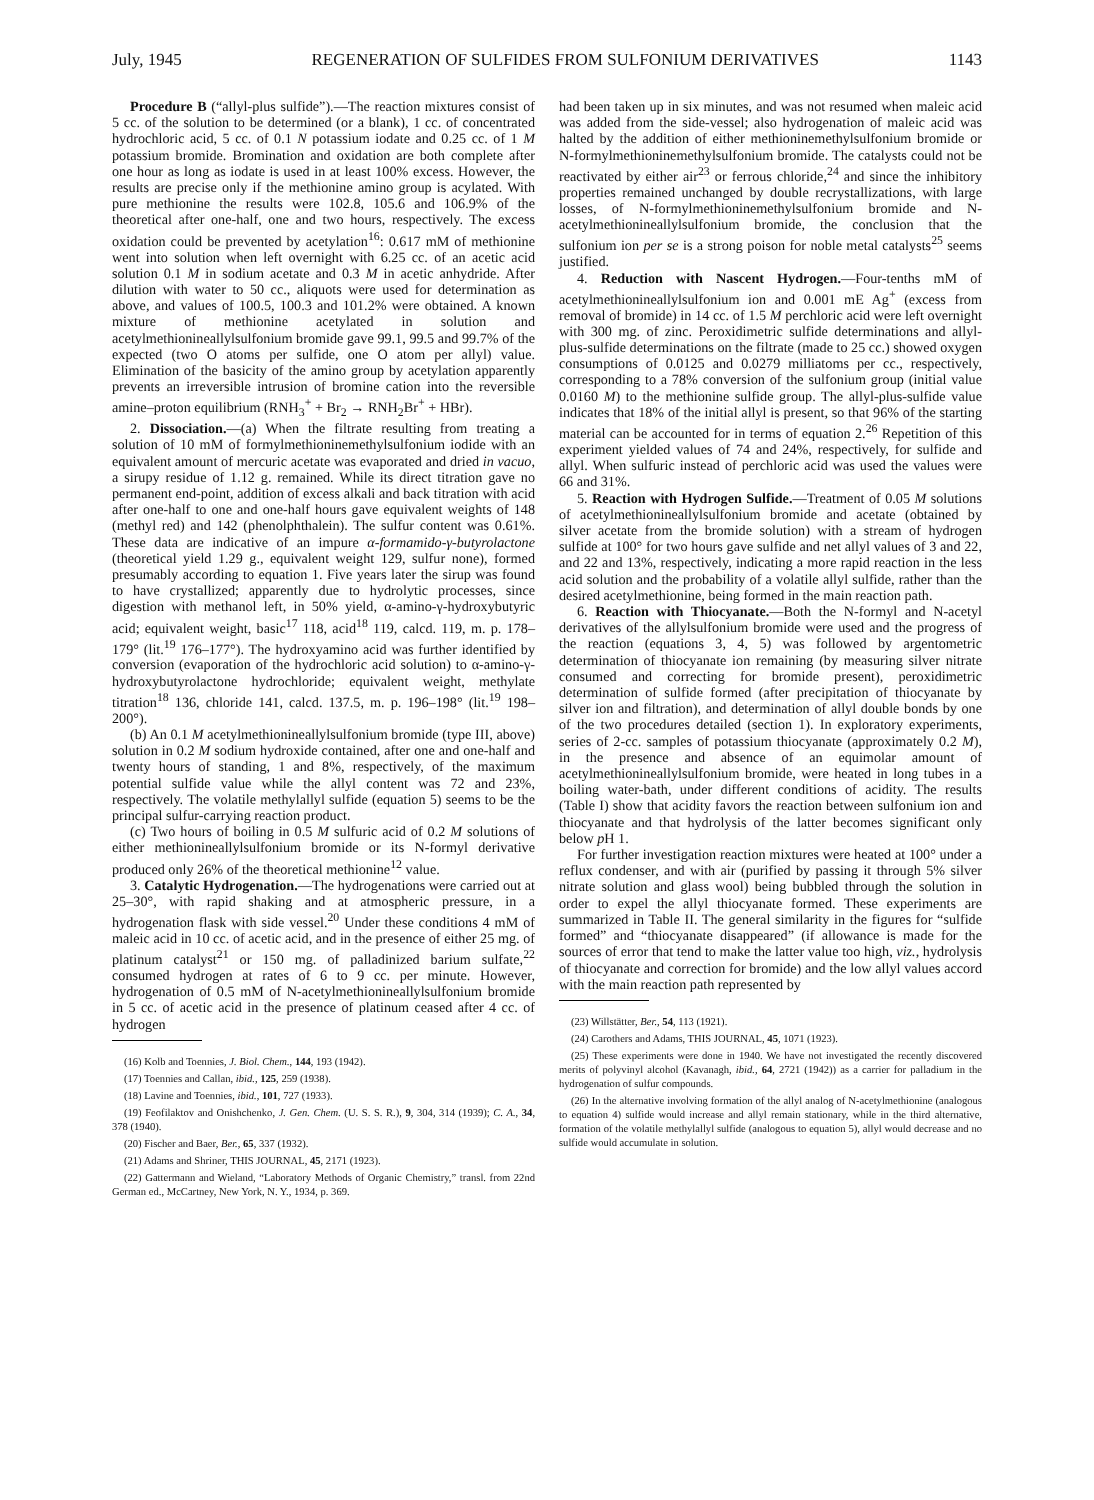July, 1945 REGENERATION OF SULFIDES FROM SULFONIUM DERIVATIVES 1143
Procedure B (“allyl-plus sulfide”).—The reaction mixtures consist of 5 cc. of the solution to be determined (or a blank), 1 cc. of concentrated hydrochloric acid, 5 cc. of 0.1 N potassium iodate and 0.25 cc. of 1 M potassium bromide. Bromination and oxidation are both complete after one hour as long as iodate is used in at least 100% excess. However, the results are precise only if the methionine amino group is acylated. With pure methionine the results were 102.8, 105.6 and 106.9% of the theoretical after one-half, one and two hours, respectively. The excess oxidation could be prevented by acetylation<sup>16</sup>: 0.617 mM of methionine went into solution when left overnight with 6.25 cc. of an acetic acid solution 0.1 M in sodium acetate and 0.3 M in acetic anhydride. After dilution with water to 50 cc., aliquots were used for determination as above, and values of 100.5, 100.3 and 101.2% were obtained. A known mixture of methionine acetylated in solution and acetylmethionineallylsulfonium bromide gave 99.1, 99.5 and 99.7% of the expected (two O atoms per sulfide, one O atom per allyl) value. Elimination of the basicity of the amino group by acetylation apparently prevents an irreversible intrusion of bromine cation into the reversible amine–proton equilibrium (RNH<sub>3</sub><sup>+</sup> + Br<sub>2</sub> → RNH<sub>2</sub>Br<sup>+</sup> + HBr).
2. Dissociation.—(a) When the filtrate resulting from treating a solution of 10 mM of formylmethioninemethylsulfonium iodide with an equivalent amount of mercuric acetate was evaporated and dried in vacuo, a sirupy residue of 1.12 g. remained. While its direct titration gave no permanent end-point, addition of excess alkali and back titration with acid after one-half to one and one-half hours gave equivalent weights of 148 (methyl red) and 142 (phenolphthalein). The sulfur content was 0.61%. These data are indicative of an impure α-formamido-γ-butyrolactone (theoretical yield 1.29 g., equivalent weight 129, sulfur none), formed presumably according to equation 1. Five years later the sirup was found to have crystallized; apparently due to hydrolytic processes, since digestion with methanol left, in 50% yield, α-amino-γ-hydroxybutyric acid; equivalent weight, basic<sup>17</sup> 118, acid<sup>18</sup> 119, calcd. 119, m. p. 178–179° (lit.<sup>19</sup> 176–177°). The hydroxyamino acid was further identified by conversion (evaporation of the hydrochloric acid solution) to α-amino-γ-hydroxybutyrolactone hydrochloride; equivalent weight, methylate titration<sup>18</sup> 136, chloride 141, calcd. 137.5, m. p. 196–198° (lit.<sup>19</sup> 198–200°).
(b) An 0.1 M acetylmethionineallylsulfonium bromide (type III, above) solution in 0.2 M sodium hydroxide contained, after one and one-half and twenty hours of standing, 1 and 8%, respectively, of the maximum potential sulfide value while the allyl content was 72 and 23%, respectively. The volatile methylallyl sulfide (equation 5) seems to be the principal sulfur-carrying reaction product.
(c) Two hours of boiling in 0.5 M sulfuric acid of 0.2 M solutions of either methionineallylsulfonium bromide or its N-formyl derivative produced only 26% of the theoretical methionine<sup>12</sup> value.
3. Catalytic Hydrogenation.—The hydrogenations were carried out at 25–30°, with rapid shaking and at atmospheric pressure, in a hydrogenation flask with side vessel.<sup>20</sup> Under these conditions 4 mM of maleic acid in 10 cc. of acetic acid, and in the presence of either 25 mg. of platinum catalyst<sup>21</sup> or 150 mg. of palladinized barium sulfate,<sup>22</sup> consumed hydrogen at rates of 6 to 9 cc. per minute. However, hydrogenation of 0.5 mM of N-acetylmethionineallylsulfonium bromide in 5 cc. of acetic acid in the presence of platinum ceased after 4 cc. of hydrogen
(16) Kolb and Toennies, J. Biol. Chem., 144, 193 (1942).
(17) Toennies and Callan, ibid., 125, 259 (1938).
(18) Lavine and Toennies, ibid., 101, 727 (1933).
(19) Feofilaktov and Onishchenko, J. Gen. Chem. (U. S. S. R.), 9, 304, 314 (1939); C. A., 34, 378 (1940).
(20) Fischer and Baer, Ber., 65, 337 (1932).
(21) Adams and Shriner, THIS JOURNAL, 45, 2171 (1923).
(22) Gattermann and Wieland, “Laboratory Methods of Organic Chemistry,” transl. from 22nd German ed., McCartney, New York, N. Y., 1934, p. 369.
had been taken up in six minutes, and was not resumed when maleic acid was added from the side-vessel; also hydrogenation of maleic acid was halted by the addition of either methioninemethylsulfonium bromide or N-formylmethioninemethylsulfonium bromide. The catalysts could not be reactivated by either air<sup>23</sup> or ferrous chloride,<sup>24</sup> and since the inhibitory properties remained unchanged by double recrystallizations, with large losses, of N-formylmethioninemethylsulfonium bromide and N-acetylmethionineallylsulfonium bromide, the conclusion that the sulfonium ion per se is a strong poison for noble metal catalysts<sup>25</sup> seems justified.
4. Reduction with Nascent Hydrogen.—Four-tenths mM of acetylmethionineallylsulfonium ion and 0.001 mE Ag<sup>+</sup> (excess from removal of bromide) in 14 cc. of 1.5 M perchloric acid were left overnight with 300 mg. of zinc. Peroxidimetric sulfide determinations and allyl-plus-sulfide determinations on the filtrate (made to 25 cc.) showed oxygen consumptions of 0.0125 and 0.0279 milliatoms per cc., respectively, corresponding to a 78% conversion of the sulfonium group (initial value 0.0160 M) to the methionine sulfide group. The allyl-plus-sulfide value indicates that 18% of the initial allyl is present, so that 96% of the starting material can be accounted for in terms of equation 2.<sup>26</sup> Repetition of this experiment yielded values of 74 and 24%, respectively, for sulfide and allyl. When sulfuric instead of perchloric acid was used the values were 66 and 31%.
5. Reaction with Hydrogen Sulfide.—Treatment of 0.05 M solutions of acetylmethionineallylsulfonium bromide and acetate (obtained by silver acetate from the bromide solution) with a stream of hydrogen sulfide at 100° for two hours gave sulfide and net allyl values of 3 and 22, and 22 and 13%, respectively, indicating a more rapid reaction in the less acid solution and the probability of a volatile allyl sulfide, rather than the desired acetylmethionine, being formed in the main reaction path.
6. Reaction with Thiocyanate.—Both the N-formyl and N-acetyl derivatives of the allylsulfonium bromide were used and the progress of the reaction (equations 3, 4, 5) was followed by argentometric determination of thiocyanate ion remaining (by measuring silver nitrate consumed and correcting for bromide present), peroxidimetric determination of sulfide formed (after precipitation of thiocyanate by silver ion and filtration), and determination of allyl double bonds by one of the two procedures detailed (section 1). In exploratory experiments, series of 2-cc. samples of potassium thiocyanate (approximately 0.2 M), in the presence and absence of an equimolar amount of acetylmethionineallylsulfonium bromide, were heated in long tubes in a boiling water-bath, under different conditions of acidity. The results (Table I) show that acidity favors the reaction between sulfonium ion and thiocyanate and that hydrolysis of the latter becomes significant only below p H 1.
For further investigation reaction mixtures were heated at 100° under a reflux condenser, and with air (purified by passing it through 5% silver nitrate solution and glass wool) being bubbled through the solution in order to expel the allyl thiocyanate formed. These experiments are summarized in Table II. The general similarity in the figures for “sulfide formed” and “thiocyanate disappeared” (if allowance is made for the sources of error that tend to make the latter value too high, viz., hydrolysis of thiocyanate and correction for bromide) and the low allyl values accord with the main reaction path represented by
(23) Willstätter, Ber., 54, 113 (1921).
(24) Carothers and Adams, THIS JOURNAL, 45, 1071 (1923).
(25) These experiments were done in 1940. We have not investigated the recently discovered merits of polyvinyl alcohol (Kavanagh, ibid., 64, 2721 (1942)) as a carrier for palladium in the hydrogenation of sulfur compounds.
(26) In the alternative involving formation of the allyl analog of N-acetylmethionine (analogous to equation 4) sulfide would increase and allyl remain stationary, while in the third alternative, formation of the volatile methylallyl sulfide (analogous to equation 5), allyl would decrease and no sulfide would accumulate in solution.